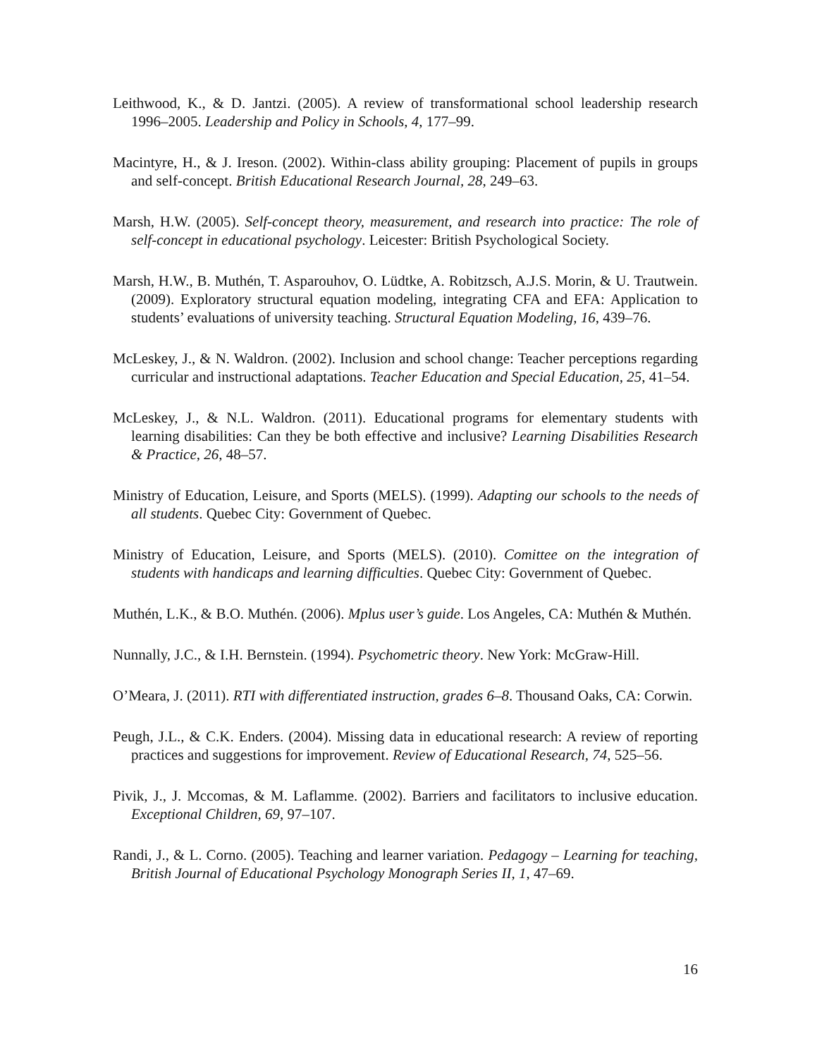Leithwood, K., & D. Jantzi. (2005). A review of transformational school leadership research 1996–2005. Leadership and Policy in Schools, 4, 177–99.
Macintyre, H., & J. Ireson. (2002). Within-class ability grouping: Placement of pupils in groups and self-concept. British Educational Research Journal, 28, 249–63.
Marsh, H.W. (2005). Self-concept theory, measurement, and research into practice: The role of self-concept in educational psychology. Leicester: British Psychological Society.
Marsh, H.W., B. Muthén, T. Asparouhov, O. Lüdtke, A. Robitzsch, A.J.S. Morin, & U. Trautwein. (2009). Exploratory structural equation modeling, integrating CFA and EFA: Application to students’ evaluations of university teaching. Structural Equation Modeling, 16, 439–76.
McLeskey, J., & N. Waldron. (2002). Inclusion and school change: Teacher perceptions regarding curricular and instructional adaptations. Teacher Education and Special Education, 25, 41–54.
McLeskey, J., & N.L. Waldron. (2011). Educational programs for elementary students with learning disabilities: Can they be both effective and inclusive? Learning Disabilities Research & Practice, 26, 48–57.
Ministry of Education, Leisure, and Sports (MELS). (1999). Adapting our schools to the needs of all students. Quebec City: Government of Quebec.
Ministry of Education, Leisure, and Sports (MELS). (2010). Comittee on the integration of students with handicaps and learning difficulties. Quebec City: Government of Quebec.
Muthén, L.K., & B.O. Muthén. (2006). Mplus user’s guide. Los Angeles, CA: Muthén & Muthén.
Nunnally, J.C., & I.H. Bernstein. (1994). Psychometric theory. New York: McGraw-Hill.
O’Meara, J. (2011). RTI with differentiated instruction, grades 6–8. Thousand Oaks, CA: Corwin.
Peugh, J.L., & C.K. Enders. (2004). Missing data in educational research: A review of reporting practices and suggestions for improvement. Review of Educational Research, 74, 525–56.
Pivik, J., J. Mccomas, & M. Laflamme. (2002). Barriers and facilitators to inclusive education. Exceptional Children, 69, 97–107.
Randi, J., & L. Corno. (2005). Teaching and learner variation. Pedagogy – Learning for teaching, British Journal of Educational Psychology Monograph Series II, 1, 47–69.
16